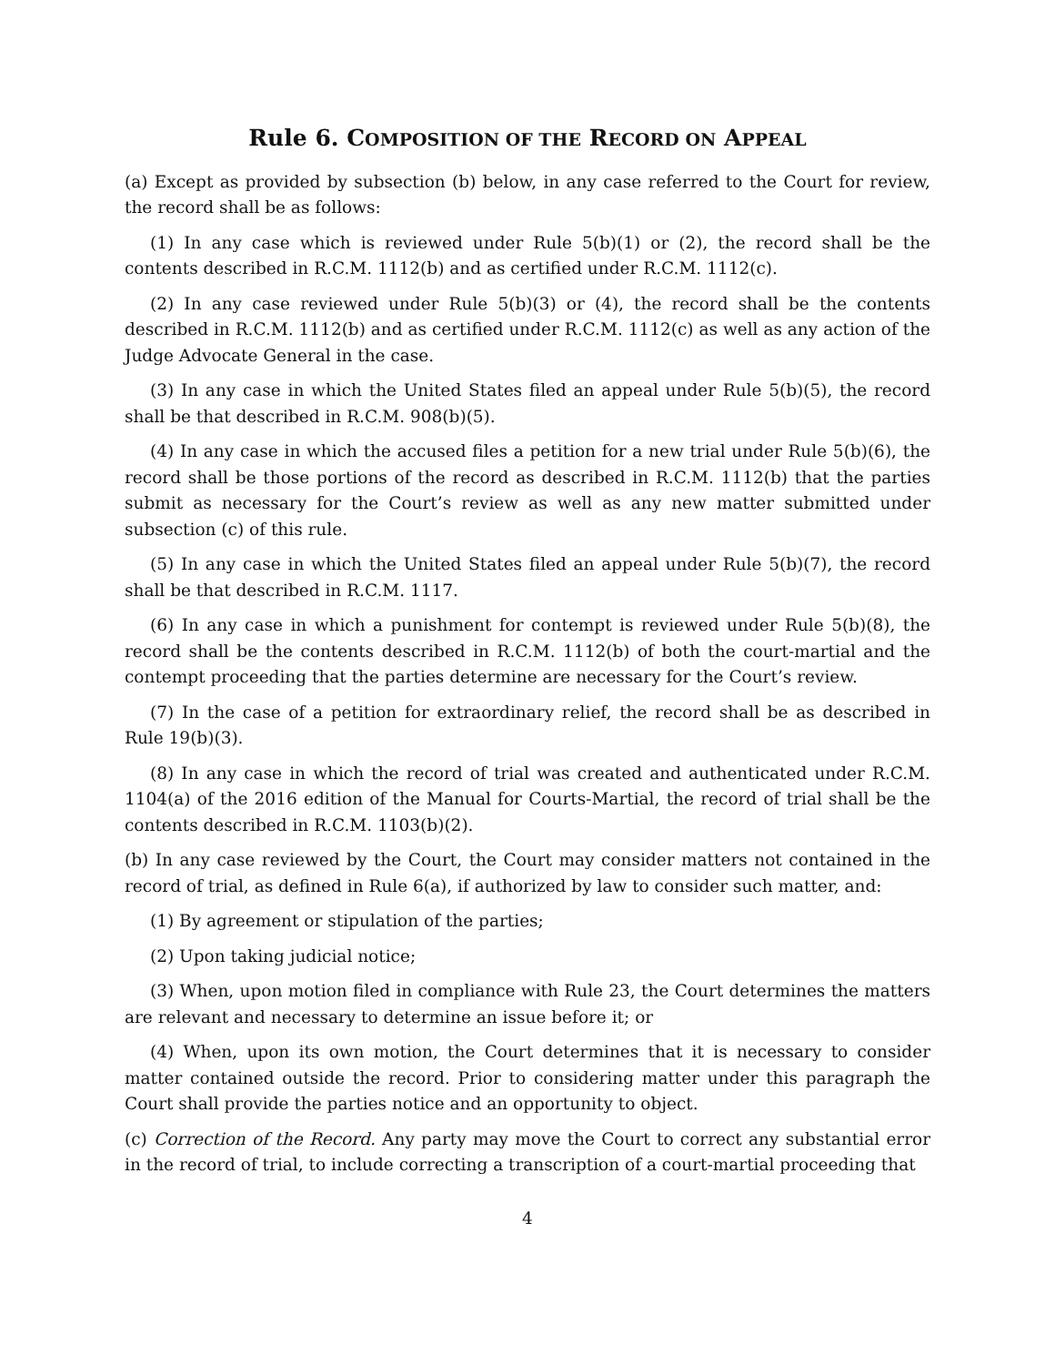Rule 6. COMPOSITION OF THE RECORD ON APPEAL
(a) Except as provided by subsection (b) below, in any case referred to the Court for review, the record shall be as follows:
(1) In any case which is reviewed under Rule 5(b)(1) or (2), the record shall be the contents described in R.C.M. 1112(b) and as certified under R.C.M. 1112(c).
(2) In any case reviewed under Rule 5(b)(3) or (4), the record shall be the contents described in R.C.M. 1112(b) and as certified under R.C.M. 1112(c) as well as any action of the Judge Advocate General in the case.
(3) In any case in which the United States filed an appeal under Rule 5(b)(5), the record shall be that described in R.C.M. 908(b)(5).
(4) In any case in which the accused files a petition for a new trial under Rule 5(b)(6), the record shall be those portions of the record as described in R.C.M. 1112(b) that the parties submit as necessary for the Court’s review as well as any new matter submitted under subsection (c) of this rule.
(5) In any case in which the United States filed an appeal under Rule 5(b)(7), the record shall be that described in R.C.M. 1117.
(6) In any case in which a punishment for contempt is reviewed under Rule 5(b)(8), the record shall be the contents described in R.C.M. 1112(b) of both the court-martial and the contempt proceeding that the parties determine are necessary for the Court’s review.
(7) In the case of a petition for extraordinary relief, the record shall be as described in Rule 19(b)(3).
(8) In any case in which the record of trial was created and authenticated under R.C.M. 1104(a) of the 2016 edition of the Manual for Courts-Martial, the record of trial shall be the contents described in R.C.M. 1103(b)(2).
(b) In any case reviewed by the Court, the Court may consider matters not contained in the record of trial, as defined in Rule 6(a), if authorized by law to consider such matter, and:
(1) By agreement or stipulation of the parties;
(2) Upon taking judicial notice;
(3) When, upon motion filed in compliance with Rule 23, the Court determines the matters are relevant and necessary to determine an issue before it; or
(4) When, upon its own motion, the Court determines that it is necessary to consider matter contained outside the record. Prior to considering matter under this paragraph the Court shall provide the parties notice and an opportunity to object.
(c) Correction of the Record. Any party may move the Court to correct any substantial error in the record of trial, to include correcting a transcription of a court-martial proceeding that
4